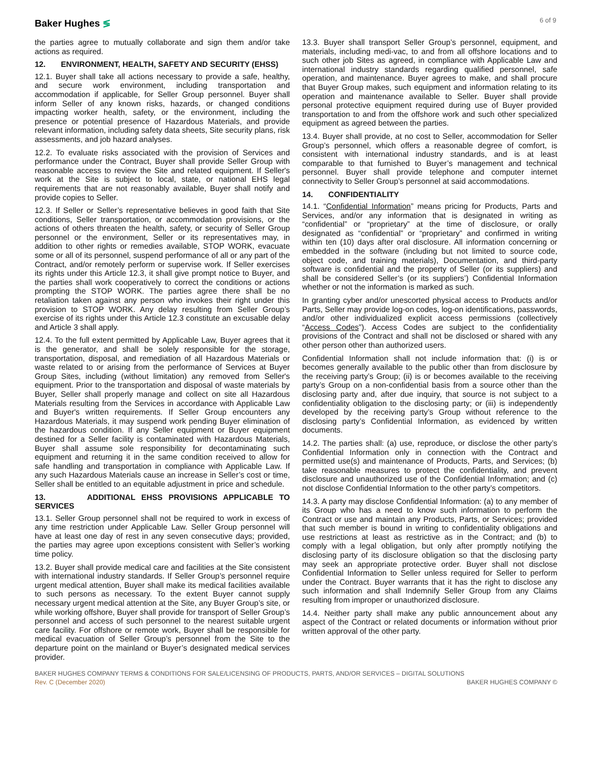Baker Hughes ≶
6 of 9
the parties agree to mutually collaborate and sign them and/or take actions as required.
12. ENVIRONMENT, HEALTH, SAFETY AND SECURITY (EHSS)
12.1. Buyer shall take all actions necessary to provide a safe, healthy, and secure work environment, including transportation and accommodation if applicable, for Seller Group personnel. Buyer shall inform Seller of any known risks, hazards, or changed conditions impacting worker health, safety, or the environment, including the presence or potential presence of Hazardous Materials, and provide relevant information, including safety data sheets, Site security plans, risk assessments, and job hazard analyses.
12.2. To evaluate risks associated with the provision of Services and performance under the Contract, Buyer shall provide Seller Group with reasonable access to review the Site and related equipment. If Seller's work at the Site is subject to local, state, or national EHS legal requirements that are not reasonably available, Buyer shall notify and provide copies to Seller.
12.3. If Seller or Seller’s representative believes in good faith that Site conditions, Seller transportation, or accommodation provisions, or the actions of others threaten the health, safety, or security of Seller Group personnel or the environment, Seller or its representatives may, in addition to other rights or remedies available, STOP WORK, evacuate some or all of its personnel, suspend performance of all or any part of the Contract, and/or remotely perform or supervise work. If Seller exercises its rights under this Article 12.3, it shall give prompt notice to Buyer, and the parties shall work cooperatively to correct the conditions or actions prompting the STOP WORK. The parties agree there shall be no retaliation taken against any person who invokes their right under this provision to STOP WORK. Any delay resulting from Seller Group’s exercise of its rights under this Article 12.3 constitute an excusable delay and Article 3 shall apply.
12.4. To the full extent permitted by Applicable Law, Buyer agrees that it is the generator, and shall be solely responsible for the storage, transportation, disposal, and remediation of all Hazardous Materials or waste related to or arising from the performance of Services at Buyer Group Sites, including (without limitation) any removed from Seller's equipment. Prior to the transportation and disposal of waste materials by Buyer, Seller shall properly manage and collect on site all Hazardous Materials resulting from the Services in accordance with Applicable Law and Buyer's written requirements. If Seller Group encounters any Hazardous Materials, it may suspend work pending Buyer elimination of the hazardous condition. If any Seller equipment or Buyer equipment destined for a Seller facility is contaminated with Hazardous Materials, Buyer shall assume sole responsibility for decontaminating such equipment and returning it in the same condition received to allow for safe handling and transportation in compliance with Applicable Law. If any such Hazardous Materials cause an increase in Seller’s cost or time, Seller shall be entitled to an equitable adjustment in price and schedule.
13. ADDITIONAL EHSS PROVISIONS APPLICABLE TO SERVICES
13.1. Seller Group personnel shall not be required to work in excess of any time restriction under Applicable Law. Seller Group personnel will have at least one day of rest in any seven consecutive days; provided, the parties may agree upon exceptions consistent with Seller’s working time policy.
13.2. Buyer shall provide medical care and facilities at the Site consistent with international industry standards. If Seller Group’s personnel require urgent medical attention, Buyer shall make its medical facilities available to such persons as necessary. To the extent Buyer cannot supply necessary urgent medical attention at the Site, any Buyer Group’s site, or while working offshore, Buyer shall provide for transport of Seller Group’s personnel and access of such personnel to the nearest suitable urgent care facility. For offshore or remote work, Buyer shall be responsible for medical evacuation of Seller Group’s personnel from the Site to the departure point on the mainland or Buyer’s designated medical services provider.
13.3. Buyer shall transport Seller Group’s personnel, equipment, and materials, including medi-vac, to and from all offshore locations and to such other job Sites as agreed, in compliance with Applicable Law and international industry standards regarding qualified personnel, safe operation, and maintenance. Buyer agrees to make, and shall procure that Buyer Group makes, such equipment and information relating to its operation and maintenance available to Seller. Buyer shall provide personal protective equipment required during use of Buyer provided transportation to and from the offshore work and such other specialized equipment as agreed between the parties.
13.4. Buyer shall provide, at no cost to Seller, accommodation for Seller Group’s personnel, which offers a reasonable degree of comfort, is consistent with international industry standards, and is at least comparable to that furnished to Buyer’s management and technical personnel. Buyer shall provide telephone and computer internet connectivity to Seller Group’s personnel at said accommodations.
14. CONFIDENTIALITY
14.1. “Confidential Information” means pricing for Products, Parts and Services, and/or any information that is designated in writing as “confidential” or “proprietary” at the time of disclosure, or orally designated as “confidential” or “proprietary” and confirmed in writing within ten (10) days after oral disclosure. All information concerning or embedded in the software (including but not limited to source code, object code, and training materials), Documentation, and third-party software is confidential and the property of Seller (or its suppliers) and shall be considered Seller’s (or its suppliers’) Confidential Information whether or not the information is marked as such.
In granting cyber and/or unescorted physical access to Products and/or Parts, Seller may provide log-on codes, log-on identifications, passwords, and/or other individualized explicit access permissions (collectively “Access Codes”). Access Codes are subject to the confidentiality provisions of the Contract and shall not be disclosed or shared with any other person other than authorized users.
Confidential Information shall not include information that: (i) is or becomes generally available to the public other than from disclosure by the receiving party’s Group; (ii) is or becomes available to the receiving party’s Group on a non-confidential basis from a source other than the disclosing party and, after due inquiry, that source is not subject to a confidentiality obligation to the disclosing party; or (iii) is independently developed by the receiving party’s Group without reference to the disclosing party’s Confidential Information, as evidenced by written documents.
14.2. The parties shall: (a) use, reproduce, or disclose the other party’s Confidential Information only in connection with the Contract and permitted use(s) and maintenance of Products, Parts, and Services; (b) take reasonable measures to protect the confidentiality, and prevent disclosure and unauthorized use of the Confidential Information; and (c) not disclose Confidential Information to the other party’s competitors.
14.3. A party may disclose Confidential Information: (a) to any member of its Group who has a need to know such information to perform the Contract or use and maintain any Products, Parts, or Services; provided that such member is bound in writing to confidentiality obligations and use restrictions at least as restrictive as in the Contract; and (b) to comply with a legal obligation, but only after promptly notifying the disclosing party of its disclosure obligation so that the disclosing party may seek an appropriate protective order. Buyer shall not disclose Confidential Information to Seller unless required for Seller to perform under the Contract. Buyer warrants that it has the right to disclose any such information and shall Indemnify Seller Group from any Claims resulting from improper or unauthorized disclosure.
14.4. Neither party shall make any public announcement about any aspect of the Contract or related documents or information without prior written approval of the other party.
BAKER HUGHES COMPANY TERMS & CONDITIONS FOR SALE/LICENSING OF PRODUCTS, PARTS, AND/OR SERVICES – DIGITAL SOLUTIONS
Rev. C (December 2020) BAKER HUGHES COMPANY ©